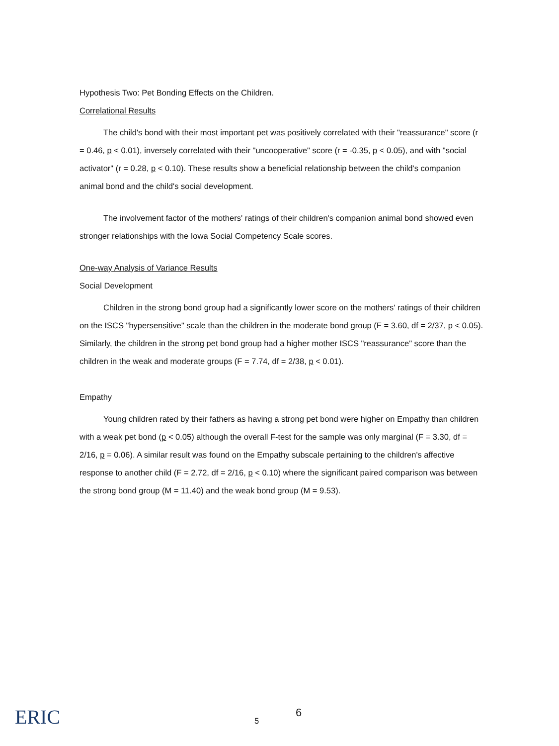Hypothesis Two: Pet Bonding Effects on the Children.
Correlational Results
The child's bond with their most important pet was positively correlated with their "reassurance" score (r = 0.46, p < 0.01), inversely correlated with their "uncooperative" score (r = -0.35, p < 0.05), and with "social activator" (r = 0.28, p < 0.10). These results show a beneficial relationship between the child's companion animal bond and the child's social development.
The involvement factor of the mothers' ratings of their children's companion animal bond showed even stronger relationships with the Iowa Social Competency Scale scores.
One-way Analysis of Variance Results
Social Development
Children in the strong bond group had a significantly lower score on the mothers' ratings of their children on the ISCS "hypersensitive" scale than the children in the moderate bond group (F = 3.60, df = 2/37, p < 0.05). Similarly, the children in the strong pet bond group had a higher mother ISCS "reassurance" score than the children in the weak and moderate groups (F = 7.74, df = 2/38, p < 0.01).
Empathy
Young children rated by their fathers as having a strong pet bond were higher on Empathy than children with a weak pet bond (p < 0.05) although the overall F-test for the sample was only marginal (F = 3.30, df = 2/16, p = 0.06). A similar result was found on the Empathy subscale pertaining to the children's affective response to another child (F = 2.72, df = 2/16, p < 0.10) where the significant paired comparison was between the strong bond group (M = 11.40) and the weak bond group (M = 9.53).
ERIC 5
6